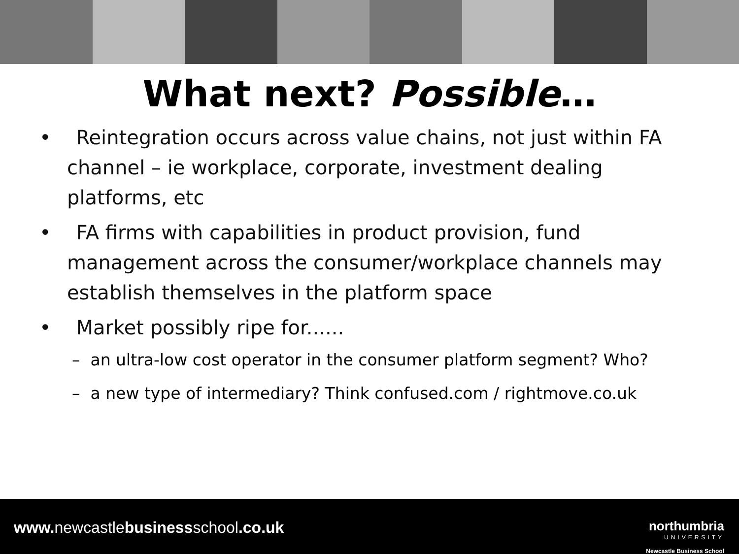What next? Possible…
• Reintegration occurs across value chains, not just within FA channel – ie workplace, corporate, investment dealing platforms, etc
• FA firms with capabilities in product provision, fund management across the consumer/workplace channels may establish themselves in the platform space
• Market possibly ripe for......
– an ultra-low cost operator in the consumer platform segment? Who?
– a new type of intermediary? Think confused.com / rightmove.co.uk
www. newcastlebusinessschool.co.uk
northumbria
UNIVERSITY
Newcastle Business School